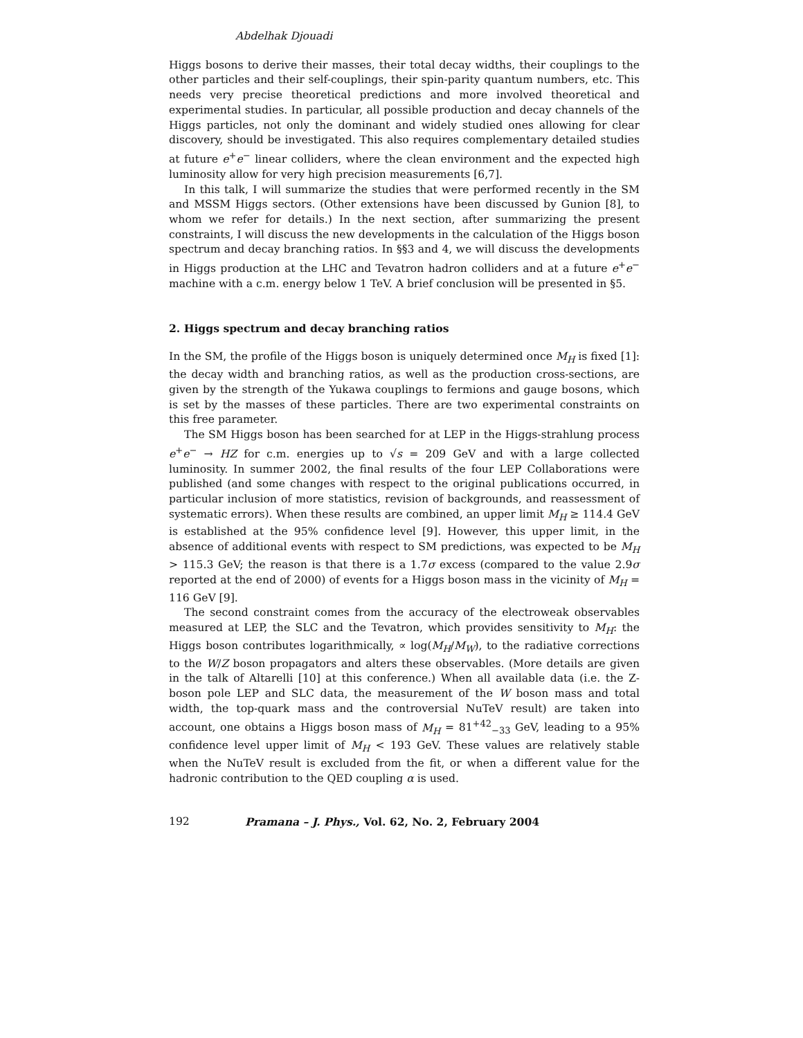Abdelhak Djouadi
Higgs bosons to derive their masses, their total decay widths, their couplings to the other particles and their self-couplings, their spin-parity quantum numbers, etc. This needs very precise theoretical predictions and more involved theoretical and experimental studies. In particular, all possible production and decay channels of the Higgs particles, not only the dominant and widely studied ones allowing for clear discovery, should be investigated. This also requires complementary detailed studies at future e<sup>+</sup>e<sup>−</sup> linear colliders, where the clean environment and the expected high luminosity allow for very high precision measurements [6,7].
In this talk, I will summarize the studies that were performed recently in the SM and MSSM Higgs sectors. (Other extensions have been discussed by Gunion [8], to whom we refer for details.) In the next section, after summarizing the present constraints, I will discuss the new developments in the calculation of the Higgs boson spectrum and decay branching ratios. In §§3 and 4, we will discuss the developments in Higgs production at the LHC and Tevatron hadron colliders and at a future e<sup>+</sup>e<sup>−</sup> machine with a c.m. energy below 1 TeV. A brief conclusion will be presented in §5.
2. Higgs spectrum and decay branching ratios
In the SM, the profile of the Higgs boson is uniquely determined once M<sub>H</sub> is fixed [1]: the decay width and branching ratios, as well as the production cross-sections, are given by the strength of the Yukawa couplings to fermions and gauge bosons, which is set by the masses of these particles. There are two experimental constraints on this free parameter.
The SM Higgs boson has been searched for at LEP in the Higgs-strahlung process e<sup>+</sup>e<sup>−</sup> → HZ for c.m. energies up to √s = 209 GeV and with a large collected luminosity. In summer 2002, the final results of the four LEP Collaborations were published (and some changes with respect to the original publications occurred, in particular inclusion of more statistics, revision of backgrounds, and reassessment of systematic errors). When these results are combined, an upper limit M<sub>H</sub> ≥ 114.4 GeV is established at the 95% confidence level [9]. However, this upper limit, in the absence of additional events with respect to SM predictions, was expected to be M<sub>H</sub> > 115.3 GeV; the reason is that there is a 1.7σ excess (compared to the value 2.9σ reported at the end of 2000) of events for a Higgs boson mass in the vicinity of M<sub>H</sub> = 116 GeV [9].
The second constraint comes from the accuracy of the electroweak observables measured at LEP, the SLC and the Tevatron, which provides sensitivity to M<sub>H</sub>: the Higgs boson contributes logarithmically, ∝ log(M<sub>H</sub>/M<sub>W</sub>), to the radiative corrections to the W/Z boson propagators and alters these observables. (More details are given in the talk of Altarelli [10] at this conference.) When all available data (i.e. the Z-boson pole LEP and SLC data, the measurement of the W boson mass and total width, the top-quark mass and the controversial NuTeV result) are taken into account, one obtains a Higgs boson mass of M<sub>H</sub> = 81<sup>+42</sup><sub>−33</sub> GeV, leading to a 95% confidence level upper limit of M<sub>H</sub> < 193 GeV. These values are relatively stable when the NuTeV result is excluded from the fit, or when a different value for the hadronic contribution to the QED coupling α is used.
192 Pramana – J. Phys., Vol. 62, No. 2, February 2004